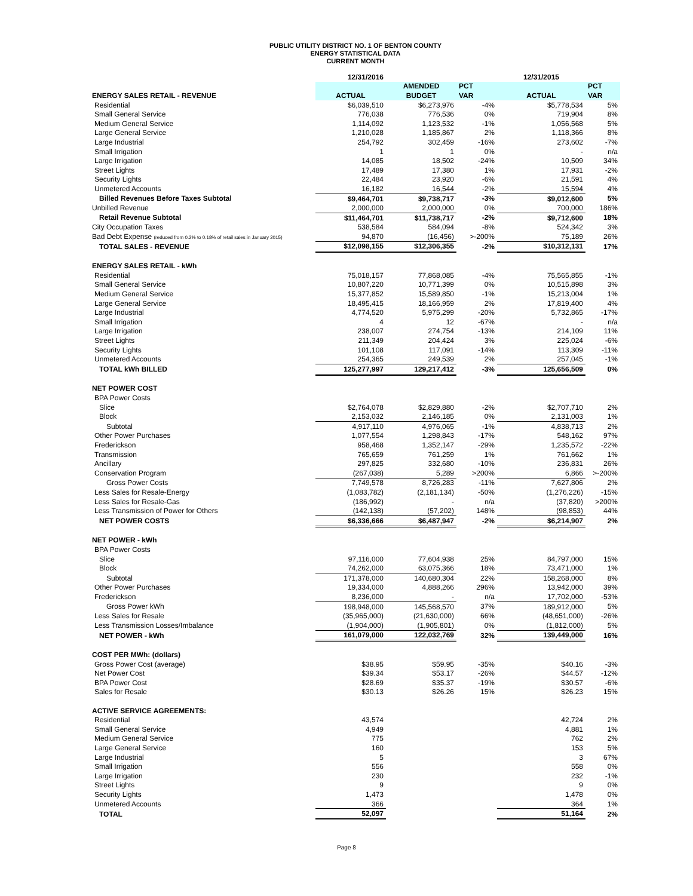PUBLIC UTILITY DISTRICT NO. 1 OF BENTON COUNTY
ENERGY STATISTICAL DATA
CURRENT MONTH
| | 12/31/2016 | | | 12/31/2015 | |
| | | AMENDED | PCT | | PCT |
| ENERGY SALES RETAIL - REVENUE | ACTUAL | BUDGET | VAR | ACTUAL | VAR |
| Residential | $6,039,510 | $6,273,976 | -4% | $5,778,534 | 5% |
| Small General Service | 776,038 | 776,536 | 0% | 719,904 | 8% |
| Medium General Service | 1,114,092 | 1,123,532 | -1% | 1,056,568 | 5% |
| Large General Service | 1,210,028 | 1,185,867 | 2% | 1,118,366 | 8% |
| Large Industrial | 254,792 | 302,459 | -16% | 273,602 | -7% |
| Small Irrigation | 1 | 1 | 0% | - | n/a |
| Large Irrigation | 14,085 | 18,502 | -24% | 10,509 | 34% |
| Street Lights | 17,489 | 17,380 | 1% | 17,931 | -2% |
| Security Lights | 22,484 | 23,920 | -6% | 21,591 | 4% |
| Unmetered Accounts | 16,182 | 16,544 | -2% | 15,594 | 4% |
| Billed Revenues Before Taxes Subtotal | $9,464,701 | $9,738,717 | -3% | $9,012,600 | 5% |
| Unbilled Revenue | 2,000,000 | 2,000,000 | 0% | 700,000 | 186% |
| Retail Revenue Subtotal | $11,464,701 | $11,738,717 | -2% | $9,712,600 | 18% |
| City Occupation Taxes | 538,584 | 584,094 | -8% | 524,342 | 3% |
| Bad Debt Expense (reduced from 0.2% to 0.18% of retail sales in January 2015) | 94,870 | (16,456) | >-200% | 75,189 | 26% |
| TOTAL SALES - REVENUE | $12,098,155 | $12,306,355 | -2% | $10,312,131 | 17% |
| ENERGY SALES RETAIL - kWh | | | | | |
| Residential | 75,018,157 | 77,868,085 | -4% | 75,565,855 | -1% |
| Small General Service | 10,807,220 | 10,771,399 | 0% | 10,515,898 | 3% |
| Medium General Service | 15,377,852 | 15,589,850 | -1% | 15,213,004 | 1% |
| Large General Service | 18,495,415 | 18,166,959 | 2% | 17,819,400 | 4% |
| Large Industrial | 4,774,520 | 5,975,299 | -20% | 5,732,865 | -17% |
| Small Irrigation | 4 | 12 | -67% | - | n/a |
| Large Irrigation | 238,007 | 274,754 | -13% | 214,109 | 11% |
| Street Lights | 211,349 | 204,424 | 3% | 225,024 | -6% |
| Security Lights | 101,108 | 117,091 | -14% | 113,309 | -11% |
| Unmetered Accounts | 254,365 | 249,539 | 2% | 257,045 | -1% |
| TOTAL kWh BILLED | 125,277,997 | 129,217,412 | -3% | 125,656,509 | 0% |
| NET POWER COST | | | | | |
| BPA Power Costs | | | | | |
| Slice | $2,764,078 | $2,829,880 | -2% | $2,707,710 | 2% |
| Block | 2,153,032 | 2,146,185 | 0% | 2,131,003 | 1% |
| Subtotal | 4,917,110 | 4,976,065 | -1% | 4,838,713 | 2% |
| Other Power Purchases | 1,077,554 | 1,298,843 | -17% | 548,162 | 97% |
| Frederickson | 958,468 | 1,352,147 | -29% | 1,235,572 | -22% |
| Transmission | 765,659 | 761,259 | 1% | 761,662 | 1% |
| Ancillary | 297,825 | 332,680 | -10% | 236,831 | 26% |
| Conservation Program | (267,038) | 5,289 | >200% | 6,866 | >-200% |
| Gross Power Costs | 7,749,578 | 8,726,283 | -11% | 7,627,806 | 2% |
| Less Sales for Resale-Energy | (1,083,782) | (2,181,134) | -50% | (1,276,226) | -15% |
| Less Sales for Resale-Gas | (186,992) | - | n/a | (37,820) | >200% |
| Less Transmission of Power for Others | (142,138) | (57,202) | 148% | (98,853) | 44% |
| NET POWER COSTS | $6,336,666 | $6,487,947 | -2% | $6,214,907 | 2% |
| NET POWER - kWh | | | | | |
| BPA Power Costs | | | | | |
| Slice | 97,116,000 | 77,604,938 | 25% | 84,797,000 | 15% |
| Block | 74,262,000 | 63,075,366 | 18% | 73,471,000 | 1% |
| Subtotal | 171,378,000 | 140,680,304 | 22% | 158,268,000 | 8% |
| Other Power Purchases | 19,334,000 | 4,888,266 | 296% | 13,942,000 | 39% |
| Frederickson | 8,236,000 | - | n/a | 17,702,000 | -53% |
| Gross Power kWh | 198,948,000 | 145,568,570 | 37% | 189,912,000 | 5% |
| Less Sales for Resale | (35,965,000) | (21,630,000) | 66% | (48,651,000) | -26% |
| Less Transmission Losses/Imbalance | (1,904,000) | (1,905,801) | 0% | (1,812,000) | 5% |
| NET POWER - kWh | 161,079,000 | 122,032,769 | 32% | 139,449,000 | 16% |
| COST PER MWh: (dollars) | | | | | |
| Gross Power Cost (average) | $38.95 | $59.95 | -35% | $40.16 | -3% |
| Net Power Cost | $39.34 | $53.17 | -26% | $44.57 | -12% |
| BPA Power Cost | $28.69 | $35.37 | -19% | $30.57 | -6% |
| Sales for Resale | $30.13 | $26.26 | 15% | $26.23 | 15% |
| ACTIVE SERVICE AGREEMENTS: | | | | | |
| Residential | 43,574 | | | 42,724 | 2% |
| Small General Service | 4,949 | | | 4,881 | 1% |
| Medium General Service | 775 | | | 762 | 2% |
| Large General Service | 160 | | | 153 | 5% |
| Large Industrial | 5 | | | 3 | 67% |
| Small Irrigation | 556 | | | 558 | 0% |
| Large Irrigation | 230 | | | 232 | -1% |
| Street Lights | 9 | | | 9 | 0% |
| Security Lights | 1,473 | | | 1,478 | 0% |
| Unmetered Accounts | 366 | | | 364 | 1% |
| TOTAL | 52,097 | | | 51,164 | 2% |
Page 8